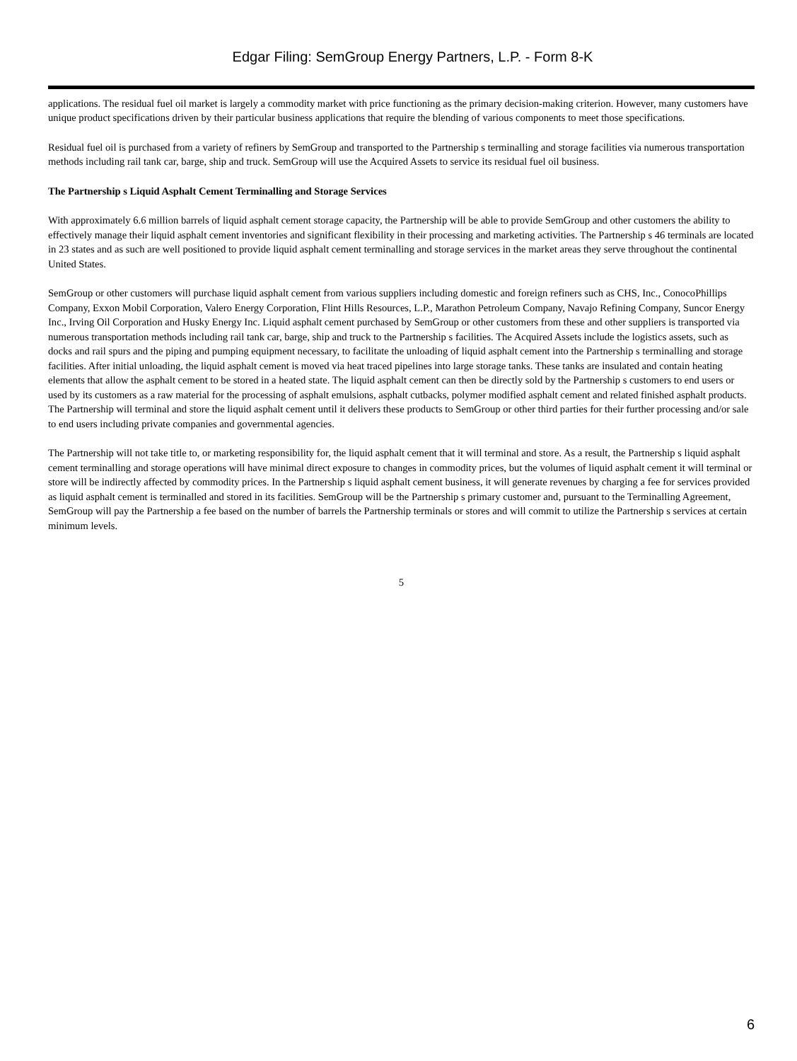Edgar Filing: SemGroup Energy Partners, L.P. - Form 8-K
applications. The residual fuel oil market is largely a commodity market with price functioning as the primary decision-making criterion. However, many customers have unique product specifications driven by their particular business applications that require the blending of various components to meet those specifications.
Residual fuel oil is purchased from a variety of refiners by SemGroup and transported to the Partnership s terminalling and storage facilities via numerous transportation methods including rail tank car, barge, ship and truck. SemGroup will use the Acquired Assets to service its residual fuel oil business.
The Partnership s Liquid Asphalt Cement Terminalling and Storage Services
With approximately 6.6 million barrels of liquid asphalt cement storage capacity, the Partnership will be able to provide SemGroup and other customers the ability to effectively manage their liquid asphalt cement inventories and significant flexibility in their processing and marketing activities. The Partnership s 46 terminals are located in 23 states and as such are well positioned to provide liquid asphalt cement terminalling and storage services in the market areas they serve throughout the continental United States.
SemGroup or other customers will purchase liquid asphalt cement from various suppliers including domestic and foreign refiners such as CHS, Inc., ConocoPhillips Company, Exxon Mobil Corporation, Valero Energy Corporation, Flint Hills Resources, L.P., Marathon Petroleum Company, Navajo Refining Company, Suncor Energy Inc., Irving Oil Corporation and Husky Energy Inc. Liquid asphalt cement purchased by SemGroup or other customers from these and other suppliers is transported via numerous transportation methods including rail tank car, barge, ship and truck to the Partnership s facilities. The Acquired Assets include the logistics assets, such as docks and rail spurs and the piping and pumping equipment necessary, to facilitate the unloading of liquid asphalt cement into the Partnership s terminalling and storage facilities. After initial unloading, the liquid asphalt cement is moved via heat traced pipelines into large storage tanks. These tanks are insulated and contain heating elements that allow the asphalt cement to be stored in a heated state. The liquid asphalt cement can then be directly sold by the Partnership s customers to end users or used by its customers as a raw material for the processing of asphalt emulsions, asphalt cutbacks, polymer modified asphalt cement and related finished asphalt products. The Partnership will terminal and store the liquid asphalt cement until it delivers these products to SemGroup or other third parties for their further processing and/or sale to end users including private companies and governmental agencies.
The Partnership will not take title to, or marketing responsibility for, the liquid asphalt cement that it will terminal and store. As a result, the Partnership s liquid asphalt cement terminalling and storage operations will have minimal direct exposure to changes in commodity prices, but the volumes of liquid asphalt cement it will terminal or store will be indirectly affected by commodity prices. In the Partnership s liquid asphalt cement business, it will generate revenues by charging a fee for services provided as liquid asphalt cement is terminalled and stored in its facilities. SemGroup will be the Partnership s primary customer and, pursuant to the Terminalling Agreement, SemGroup will pay the Partnership a fee based on the number of barrels the Partnership terminals or stores and will commit to utilize the Partnership s services at certain minimum levels.
5
6